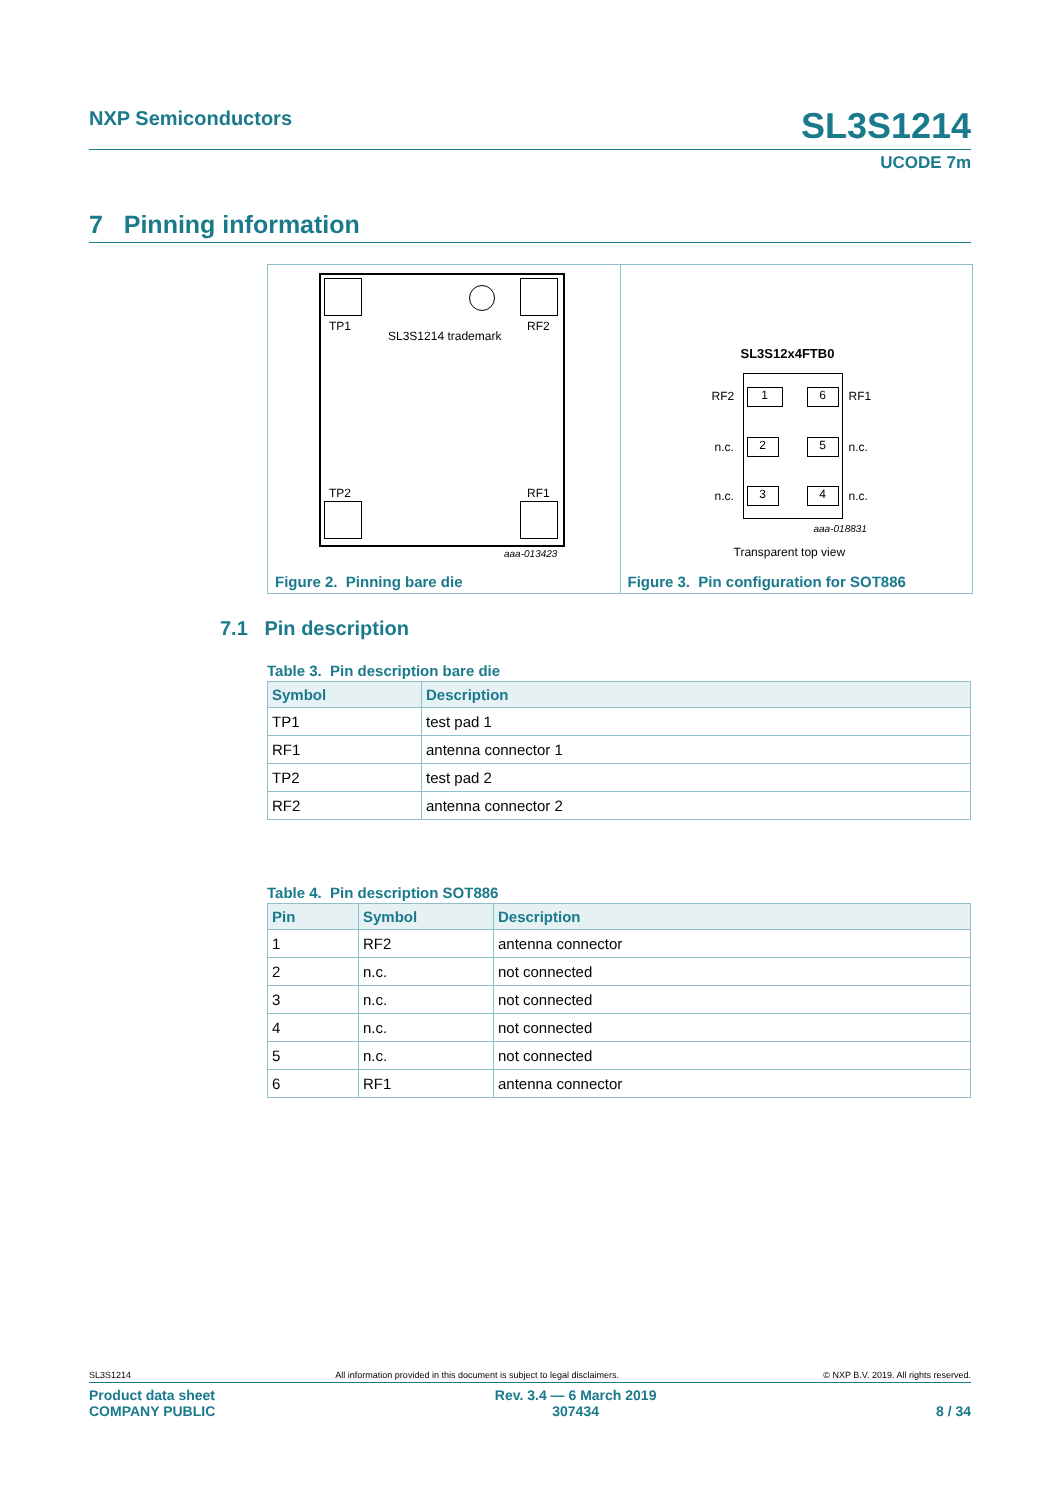NXP Semiconductors SL3S1214
UCODE 7m
7 Pinning information
TP1 RF2
SL3S1214 trademark
TP2 RF1
aaa-013423
Figure 2. Pinning bare die
SL3S12x4FTB0
RF2 1 6 RF1
n.c. 2 5 n.c.
n.c. 3 4 n.c.
aaa-018831
Transparent top view
Figure 3. Pin configuration for SOT886
7.1 Pin description
Table 3. Pin description bare die
| Symbol | Description |
| --- | --- |
| TP1 | test pad 1 |
| RF1 | antenna connector 1 |
| TP2 | test pad 2 |
| RF2 | antenna connector 2 |
Table 4. Pin description SOT886
| Pin | Symbol | Description |
| --- | --- | --- |
| 1 | RF2 | antenna connector |
| 2 | n.c. | not connected |
| 3 | n.c. | not connected |
| 4 | n.c. | not connected |
| 5 | n.c. | not connected |
| 6 | RF1 | antenna connector |
SL3S1214 All information provided in this document is subject to legal disclaimers. © NXP B.V. 2019. All rights reserved.
Product data sheet
COMPANY PUBLIC
Rev. 3.4 — 6 March 2019
307434
8 / 34